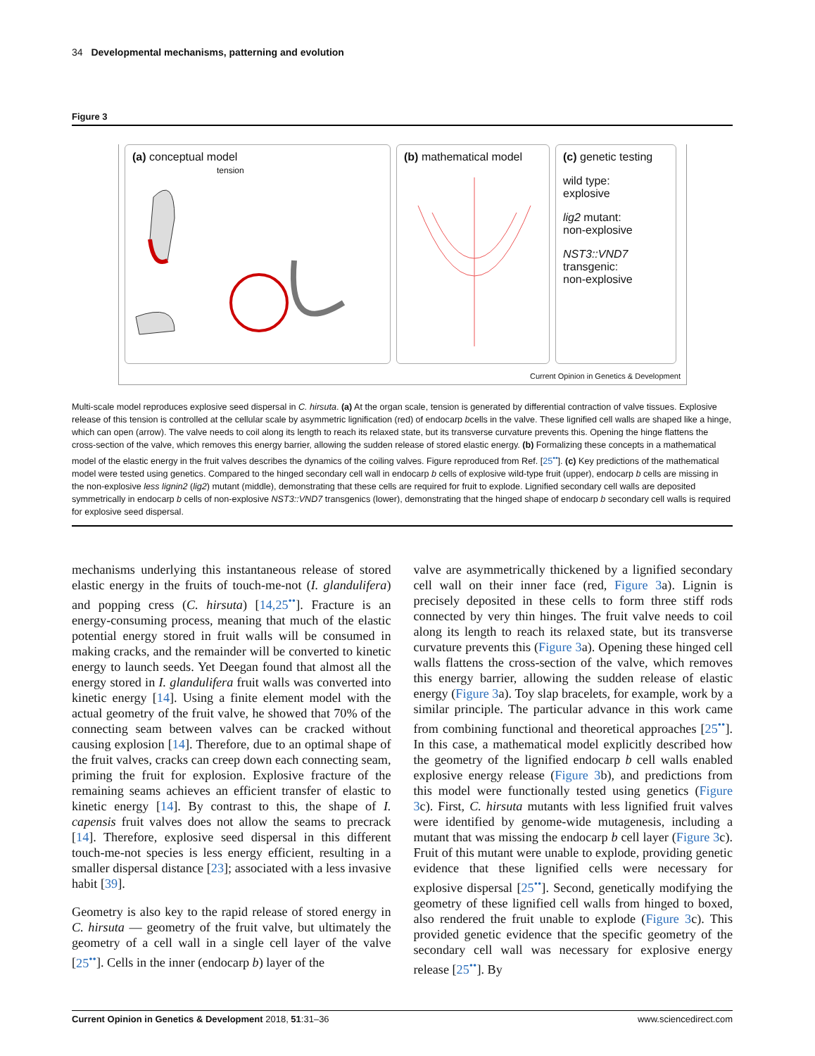34 Developmental mechanisms, patterning and evolution
Figure 3
(a) conceptual model
tension
(b) mathematical model (c) genetic testing
wild type:
explosive
lig2 mutant:
non-explosive
NST3::VND7
transgenic:
non-explosive
Current Opinion in Genetics & Development
Multi-scale model reproduces explosive seed dispersal in C. hirsuta. (a) At the organ scale, tension is generated by differential contraction of valve tissues. Explosive release of this tension is controlled at the cellular scale by asymmetric lignification (red) of endocarp bcells in the valve. These lignified cell walls are shaped like a hinge, which can open (arrow). The valve needs to coil along its length to reach its relaxed state, but its transverse curvature prevents this. Opening the hinge flattens the cross-section of the valve, which removes this energy barrier, allowing the sudden release of stored elastic energy. (b) Formalizing these concepts in a mathematical model of the elastic energy in the fruit valves describes the dynamics of the coiling valves. Figure reproduced from Ref. [25<sup>••</sup>]. (c) Key predictions of the mathematical model were tested using genetics. Compared to the hinged secondary cell wall in endocarp b cells of explosive wild-type fruit (upper), endocarp b cells are missing in the non-explosive less lignin2 (lig2) mutant (middle), demonstrating that these cells are required for fruit to explode. Lignified secondary cell walls are deposited symmetrically in endocarp b cells of non-explosive NST3::VND7 transgenics (lower), demonstrating that the hinged shape of endocarp b secondary cell walls is required for explosive seed dispersal.
mechanisms underlying this instantaneous release of stored elastic energy in the fruits of touch-me-not (I. glandulifera) and popping cress (C. hirsuta) [14,25<sup>••</sup>]. Fracture is an energy-consuming process, meaning that much of the elastic potential energy stored in fruit walls will be consumed in making cracks, and the remainder will be converted to kinetic energy to launch seeds. Yet Deegan found that almost all the energy stored in I. glandulifera fruit walls was converted into kinetic energy [14]. Using a finite element model with the actual geometry of the fruit valve, he showed that 70% of the connecting seam between valves can be cracked without causing explosion [14]. Therefore, due to an optimal shape of the fruit valves, cracks can creep down each connecting seam, priming the fruit for explosion. Explosive fracture of the remaining seams achieves an efficient transfer of elastic to kinetic energy [14]. By contrast to this, the shape of I. capensis fruit valves does not allow the seams to precrack [14]. Therefore, explosive seed dispersal in this different touch-me-not species is less energy efficient, resulting in a smaller dispersal distance [23]; associated with a less invasive habit [39].
Geometry is also key to the rapid release of stored energy in C. hirsuta — geometry of the fruit valve, but ultimately the geometry of a cell wall in a single cell layer of the valve [25<sup>••</sup>]. Cells in the inner (endocarp b) layer of the
valve are asymmetrically thickened by a lignified secondary cell wall on their inner face (red, Figure 3a). Lignin is precisely deposited in these cells to form three stiff rods connected by very thin hinges. The fruit valve needs to coil along its length to reach its relaxed state, but its transverse curvature prevents this (Figure 3a). Opening these hinged cell walls flattens the cross-section of the valve, which removes this energy barrier, allowing the sudden release of elastic energy (Figure 3a). Toy slap bracelets, for example, work by a similar principle. The particular advance in this work came from combining functional and theoretical approaches [25<sup>••</sup>]. In this case, a mathematical model explicitly described how the geometry of the lignified endocarp b cell walls enabled explosive energy release (Figure 3b), and predictions from this model were functionally tested using genetics (Figure 3c). First, C. hirsuta mutants with less lignified fruit valves were identified by genome-wide mutagenesis, including a mutant that was missing the endocarp b cell layer (Figure 3c). Fruit of this mutant were unable to explode, providing genetic evidence that these lignified cells were necessary for explosive dispersal [25<sup>••</sup>]. Second, genetically modifying the geometry of these lignified cell walls from hinged to boxed, also rendered the fruit unable to explode (Figure 3c). This provided genetic evidence that the specific geometry of the secondary cell wall was necessary for explosive energy release [25<sup>••</sup>]. By
Current Opinion in Genetics & Development 2018, 51:31–36 www.sciencedirect.com